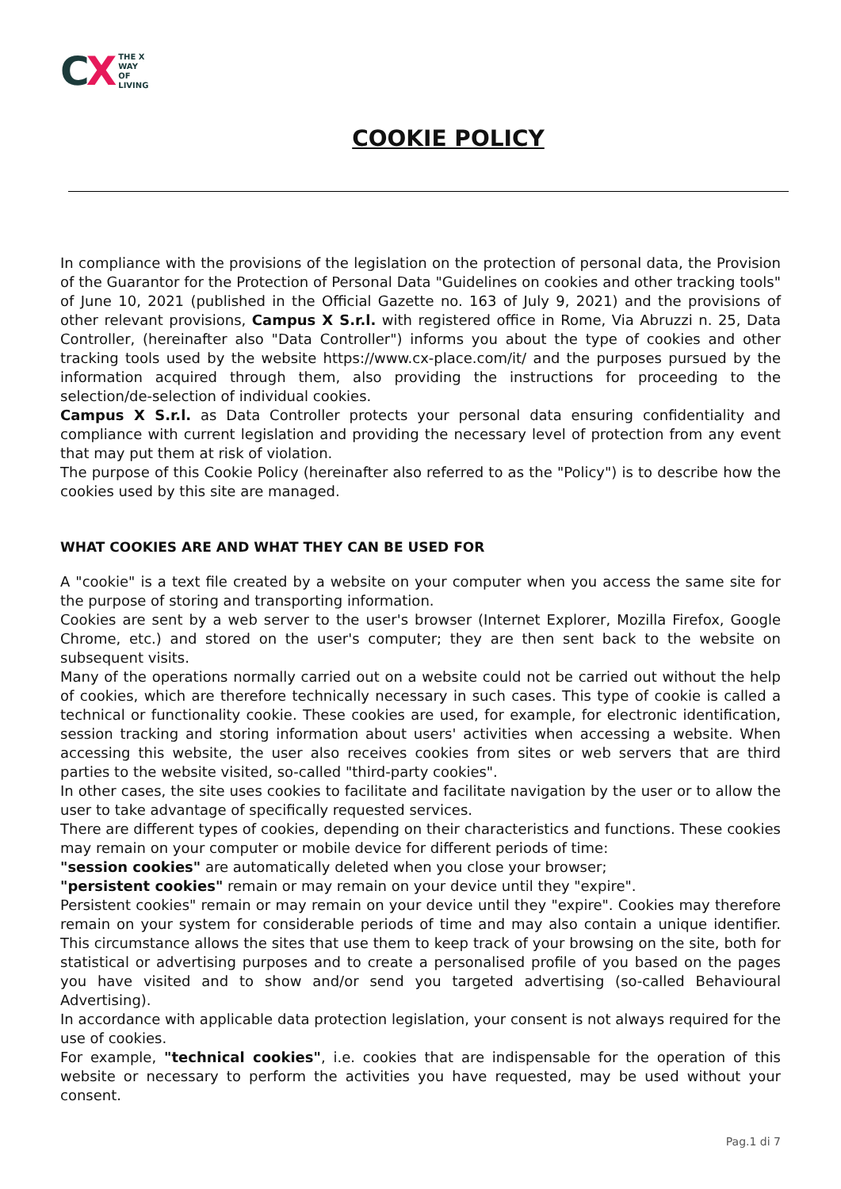CX
THE X
WAY
OF
LIVING
COOKIE POLICY
In compliance with the provisions of the legislation on the protection of personal data, the Provision of the Guarantor for the Protection of Personal Data "Guidelines on cookies and other tracking tools" of June 10, 2021 (published in the Official Gazette no. 163 of July 9, 2021) and the provisions of other relevant provisions, Campus X S.r.l. with registered office in Rome, Via Abruzzi n. 25, Data Controller, (hereinafter also "Data Controller") informs you about the type of cookies and other tracking tools used by the website https://www.cx-place.com/it/ and the purposes pursued by the information acquired through them, also providing the instructions for proceeding to the selection/de-selection of individual cookies.
Campus X S.r.l. as Data Controller protects your personal data ensuring confidentiality and compliance with current legislation and providing the necessary level of protection from any event that may put them at risk of violation.
The purpose of this Cookie Policy (hereinafter also referred to as the "Policy") is to describe how the cookies used by this site are managed.
WHAT COOKIES ARE AND WHAT THEY CAN BE USED FOR
A "cookie" is a text file created by a website on your computer when you access the same site for the purpose of storing and transporting information.
Cookies are sent by a web server to the user's browser (Internet Explorer, Mozilla Firefox, Google Chrome, etc.) and stored on the user's computer; they are then sent back to the website on subsequent visits.
Many of the operations normally carried out on a website could not be carried out without the help of cookies, which are therefore technically necessary in such cases. This type of cookie is called a technical or functionality cookie. These cookies are used, for example, for electronic identification, session tracking and storing information about users' activities when accessing a website. When accessing this website, the user also receives cookies from sites or web servers that are third parties to the website visited, so-called "third-party cookies".
In other cases, the site uses cookies to facilitate and facilitate navigation by the user or to allow the user to take advantage of specifically requested services.
There are different types of cookies, depending on their characteristics and functions. These cookies may remain on your computer or mobile device for different periods of time:
"session cookies" are automatically deleted when you close your browser;
"persistent cookies" remain or may remain on your device until they "expire".
Persistent cookies" remain or may remain on your device until they "expire". Cookies may therefore remain on your system for considerable periods of time and may also contain a unique identifier. This circumstance allows the sites that use them to keep track of your browsing on the site, both for statistical or advertising purposes and to create a personalised profile of you based on the pages you have visited and to show and/or send you targeted advertising (so-called Behavioural Advertising).
In accordance with applicable data protection legislation, your consent is not always required for the use of cookies.
For example, "technical cookies", i.e. cookies that are indispensable for the operation of this website or necessary to perform the activities you have requested, may be used without your consent.
Pag.1 di 7